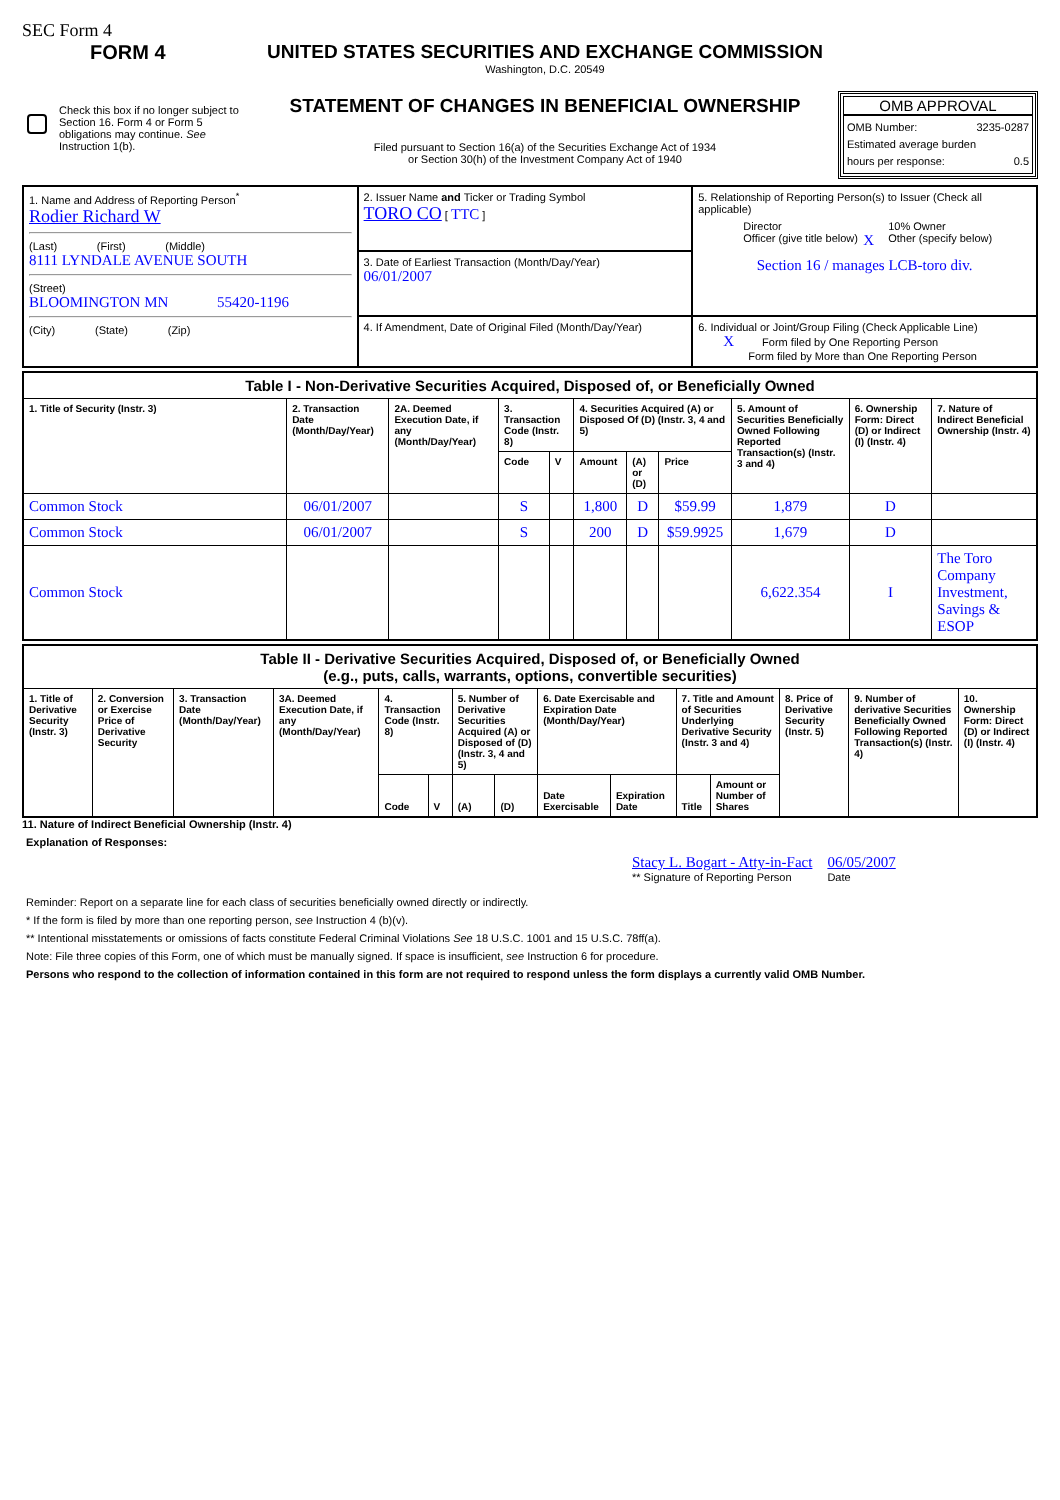SEC Form 4
FORM 4
Check this box if no longer subject to Section 16. Form 4 or Form 5 obligations may continue. See Instruction 1(b).
UNITED STATES SECURITIES AND EXCHANGE COMMISSION
Washington, D.C. 20549
STATEMENT OF CHANGES IN BENEFICIAL OWNERSHIP
Filed pursuant to Section 16(a) of the Securities Exchange Act of 1934
or Section 30(h) of the Investment Company Act of 1940
OMB APPROVAL
OMB Number: 3235-0287
Estimated average burden
hours per response: 0.5
| 1. Name and Address of Reporting Person<sup>*</sup> Rodier Richard W (Last) (First) (Middle) 8111 LYNDALE AVENUE SOUTH (Street) BLOOMINGTON MN 55420-1196 (City) (State) (Zip) | 2. Issuer Name and Ticker or Trading Symbol TORO CO [ TTC ] | 5. Relationship of Reporting Person(s) to Issuer (Check all applicable) Director 10% Owner Officer (give title below) X Other (specify below) Section 16 / manages LCB-toro div. |
| | 3. Date of Earliest Transaction (Month/Day/Year) 06/01/2007 | |
| | 4. If Amendment, Date of Original Filed (Month/Day/Year) | 6. Individual or Joint/Group Filing (Check Applicable Line) X Form filed by One Reporting Person Form filed by More than One Reporting Person |
| Table I - Non-Derivative Securities Acquired, Disposed of, or Beneficially Owned | | | | | | | | | | |
| 1. Title of Security (Instr. 3) | 2. Transaction Date (Month/Day/Year) | 2A. Deemed Execution Date, if any (Month/Day/Year) | 3. Transaction Code (Instr. 8) | | 4. Securities Acquired (A) or Disposed Of (D) (Instr. 3, 4 and 5) | | | 5. Amount of Securities Beneficially Owned Following Reported Transaction(s) (Instr. 3 and 4) | 6. Ownership Form: Direct (D) or Indirect (I) (Instr. 4) | 7. Nature of Indirect Beneficial Ownership (Instr. 4) |
| | | | Code | V | Amount | (A) or (D) | Price | | | |
| Common Stock | 06/01/2007 | | S | | 1,800 | D | $59.99 | 1,879 | D | |
| Common Stock | 06/01/2007 | | S | | 200 | D | $59.9925 | 1,679 | D | |
| Common Stock | | | | | | | | 6,622.354 | I | The Toro Company Investment, Savings & ESOP |
| Table II - Derivative Securities Acquired, Disposed of, or Beneficially Owned (e.g., puts, calls, warrants, options, convertible securities) | | | | | | | | | | | | | | |
| 1. Title of Derivative Security (Instr. 3) | 2. Conversion or Exercise Price of Derivative Security | 3. Transaction Date (Month/Day/Year) | 3A. Deemed Execution Date, if any (Month/Day/Year) | 4. Transaction Code (Instr. 8) | | 5. Number of Derivative Securities Acquired (A) or Disposed of (D) (Instr. 3, 4 and 5) | | 6. Date Exercisable and Expiration Date (Month/Day/Year) | | 7. Title and Amount of Securities Underlying Derivative Security (Instr. 3 and 4) | | 8. Price of Derivative Security (Instr. 5) | 9. Number of derivative Securities Beneficially Owned Following Reported Transaction(s) (Instr. 4) | 10. Ownership Form: Direct (D) or Indirect (I) (Instr. 4) |
| | | | | Code | V | (A) | (D) | Date Exercisable | Expiration Date | Title | Amount or Number of Shares | | | |
11. Nature of Indirect Beneficial Ownership (Instr. 4)
Explanation of Responses:
Stacy L. Bogart - Atty-in-Fact
** Signature of Reporting Person
06/05/2007
Date
Reminder: Report on a separate line for each class of securities beneficially owned directly or indirectly.
* If the form is filed by more than one reporting person, see Instruction 4 (b)(v).
** Intentional misstatements or omissions of facts constitute Federal Criminal Violations See 18 U.S.C. 1001 and 15 U.S.C. 78ff(a).
Note: File three copies of this Form, one of which must be manually signed. If space is insufficient, see Instruction 6 for procedure.
Persons who respond to the collection of information contained in this form are not required to respond unless the form displays a currently valid OMB Number.